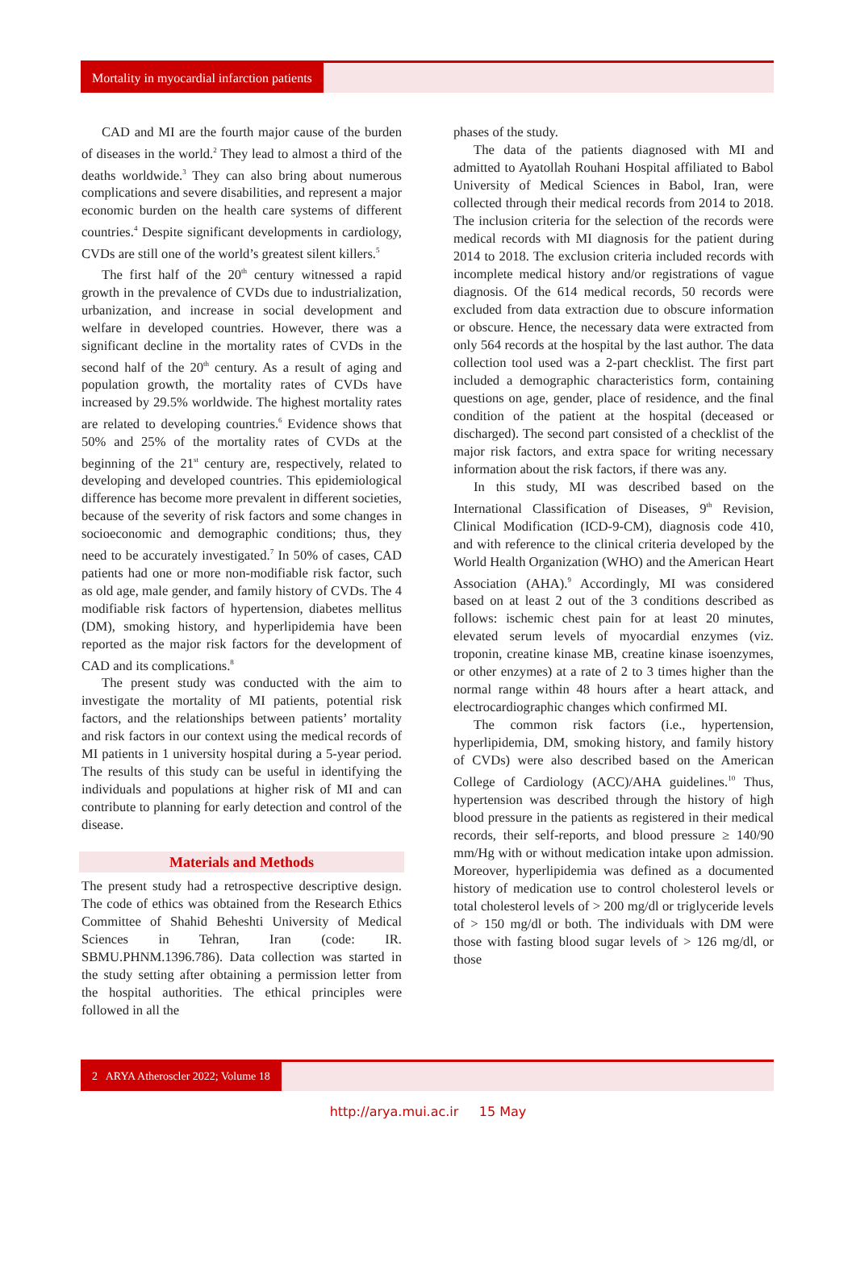Mortality in myocardial infarction patients
CAD and MI are the fourth major cause of the burden of diseases in the world.<sup>2</sup> They lead to almost a third of the deaths worldwide.<sup>3</sup> They can also bring about numerous complications and severe disabilities, and represent a major economic burden on the health care systems of different countries.<sup>4</sup> Despite significant developments in cardiology, CVDs are still one of the world’s greatest silent killers.<sup>5</sup>
The first half of the 20<sup>th</sup> century witnessed a rapid growth in the prevalence of CVDs due to industrialization, urbanization, and increase in social development and welfare in developed countries. However, there was a significant decline in the mortality rates of CVDs in the second half of the 20<sup>th</sup> century. As a result of aging and population growth, the mortality rates of CVDs have increased by 29.5% worldwide. The highest mortality rates are related to developing countries.<sup>6</sup> Evidence shows that 50% and 25% of the mortality rates of CVDs at the beginning of the 21<sup>st</sup> century are, respectively, related to developing and developed countries. This epidemiological difference has become more prevalent in different societies, because of the severity of risk factors and some changes in socioeconomic and demographic conditions; thus, they need to be accurately investigated.<sup>7</sup> In 50% of cases, CAD patients had one or more non-modifiable risk factor, such as old age, male gender, and family history of CVDs. The 4 modifiable risk factors of hypertension, diabetes mellitus (DM), smoking history, and hyperlipidemia have been reported as the major risk factors for the development of CAD and its complications.<sup>8</sup>
The present study was conducted with the aim to investigate the mortality of MI patients, potential risk factors, and the relationships between patients’ mortality and risk factors in our context using the medical records of MI patients in 1 university hospital during a 5-year period. The results of this study can be useful in identifying the individuals and populations at higher risk of MI and can contribute to planning for early detection and control of the disease.
Materials and Methods
The present study had a retrospective descriptive design. The code of ethics was obtained from the Research Ethics Committee of Shahid Beheshti University of Medical Sciences in Tehran, Iran (code: IR. SBMU.PHNM.1396.786). Data collection was started in the study setting after obtaining a permission letter from the hospital authorities. The ethical principles were followed in all the
phases of the study.
The data of the patients diagnosed with MI and admitted to Ayatollah Rouhani Hospital affiliated to Babol University of Medical Sciences in Babol, Iran, were collected through their medical records from 2014 to 2018. The inclusion criteria for the selection of the records were medical records with MI diagnosis for the patient during 2014 to 2018. The exclusion criteria included records with incomplete medical history and/or registrations of vague diagnosis. Of the 614 medical records, 50 records were excluded from data extraction due to obscure information or obscure. Hence, the necessary data were extracted from only 564 records at the hospital by the last author. The data collection tool used was a 2-part checklist. The first part included a demographic characteristics form, containing questions on age, gender, place of residence, and the final condition of the patient at the hospital (deceased or discharged). The second part consisted of a checklist of the major risk factors, and extra space for writing necessary information about the risk factors, if there was any.
In this study, MI was described based on the International Classification of Diseases, 9<sup>th</sup> Revision, Clinical Modification (ICD-9-CM), diagnosis code 410, and with reference to the clinical criteria developed by the World Health Organization (WHO) and the American Heart Association (AHA).<sup>9</sup> Accordingly, MI was considered based on at least 2 out of the 3 conditions described as follows: ischemic chest pain for at least 20 minutes, elevated serum levels of myocardial enzymes (viz. troponin, creatine kinase MB, creatine kinase isoenzymes, or other enzymes) at a rate of 2 to 3 times higher than the normal range within 48 hours after a heart attack, and electrocardiographic changes which confirmed MI.
The common risk factors (i.e., hypertension, hyperlipidemia, DM, smoking history, and family history of CVDs) were also described based on the American College of Cardiology (ACC)/AHA guidelines.<sup>10</sup> Thus, hypertension was described through the history of high blood pressure in the patients as registered in their medical records, their self-reports, and blood pressure ≥ 140/90 mm/Hg with or without medication intake upon admission. Moreover, hyperlipidemia was defined as a documented history of medication use to control cholesterol levels or total cholesterol levels of > 200 mg/dl or triglyceride levels of > 150 mg/dl or both. The individuals with DM were those with fasting blood sugar levels of > 126 mg/dl, or those
2 ARYA Atheroscler 2022; Volume 18
http://arya.mui.ac.ir 15 May